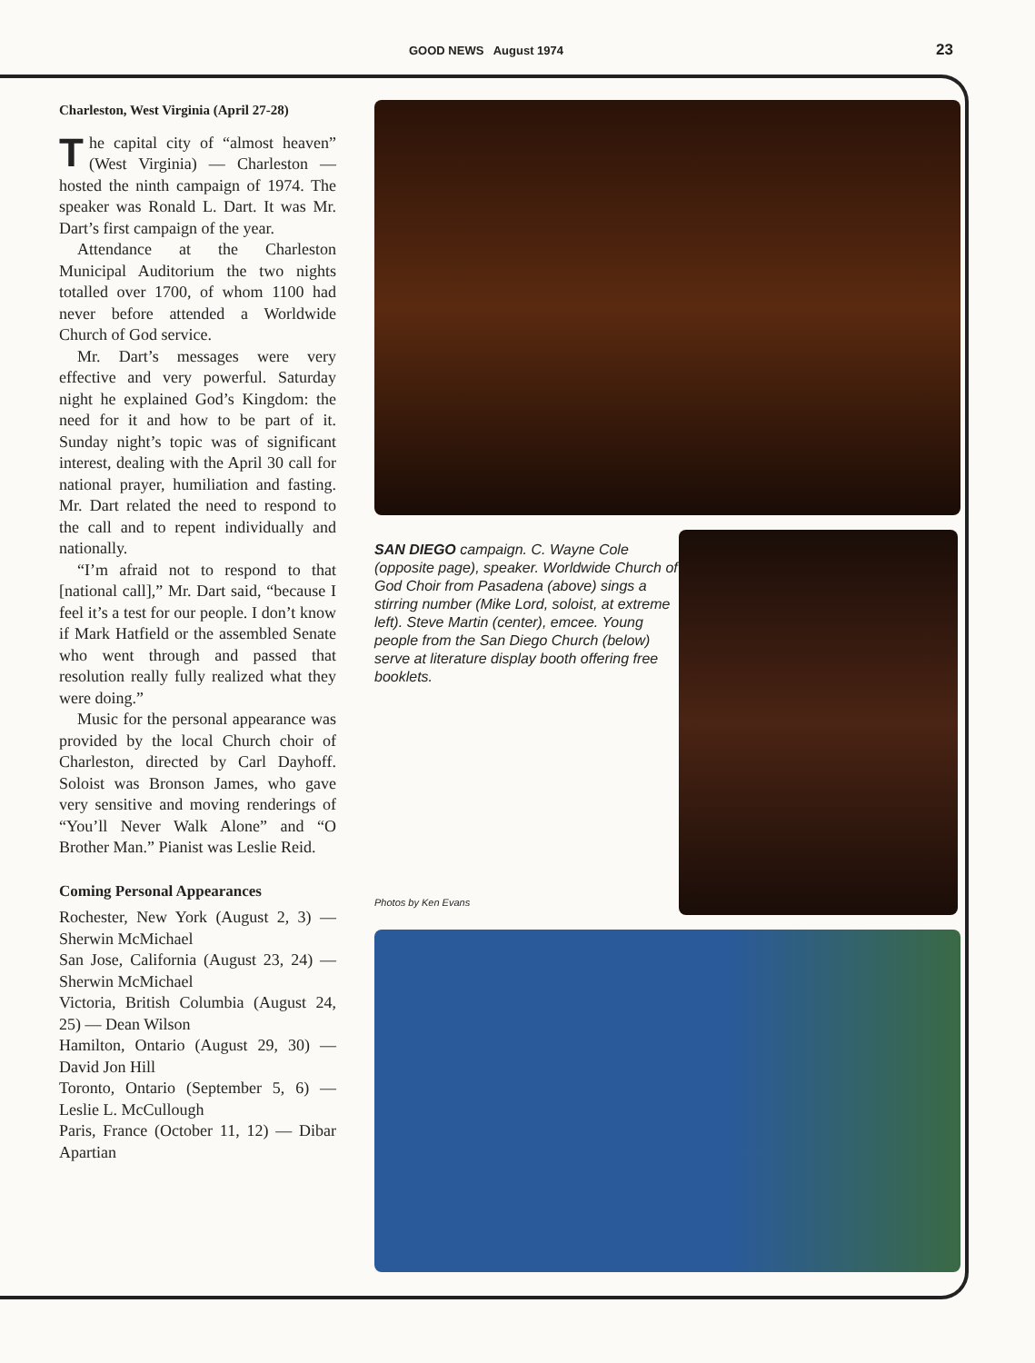GOOD NEWS August 1974 23
Charleston, West Virginia (April 27-28)
The capital city of “almost heaven” (West Virginia) — Charleston — hosted the ninth campaign of 1974. The speaker was Ronald L. Dart. It was Mr. Dart’s first campaign of the year.
Attendance at the Charleston Municipal Auditorium the two nights totalled over 1700, of whom 1100 had never before attended a Worldwide Church of God service.
Mr. Dart’s messages were very effective and very powerful. Saturday night he explained God’s Kingdom: the need for it and how to be part of it. Sunday night’s topic was of significant interest, dealing with the April 30 call for national prayer, humiliation and fasting. Mr. Dart related the need to respond to the call and to repent individually and nationally.
“I’m afraid not to respond to that [national call],” Mr. Dart said, “because I feel it’s a test for our people. I don’t know if Mark Hatfield or the assembled Senate who went through and passed that resolution really fully realized what they were doing.”
Music for the personal appearance was provided by the local Church choir of Charleston, directed by Carl Dayhoff. Soloist was Bronson James, who gave very sensitive and moving renderings of “You’ll Never Walk Alone” and “O Brother Man.” Pianist was Leslie Reid.
Coming Personal Appearances
Rochester, New York (August 2, 3) — Sherwin McMichael
San Jose, California (August 23, 24) — Sherwin McMichael
Victoria, British Columbia (August 24, 25) — Dean Wilson
Hamilton, Ontario (August 29, 30) — David Jon Hill
Toronto, Ontario (September 5, 6) — Leslie L. McCullough
Paris, France (October 11, 12) — Dibar Apartian
SAN DIEGO campaign. C. Wayne Cole (opposite page), speaker. Worldwide Church of God Choir from Pasadena (above) sings a stirring number (Mike Lord, soloist, at extreme left). Steve Martin (center), emcee. Young people from the San Diego Church (below) serve at literature display booth offering free booklets.
Photos by Ken Evans